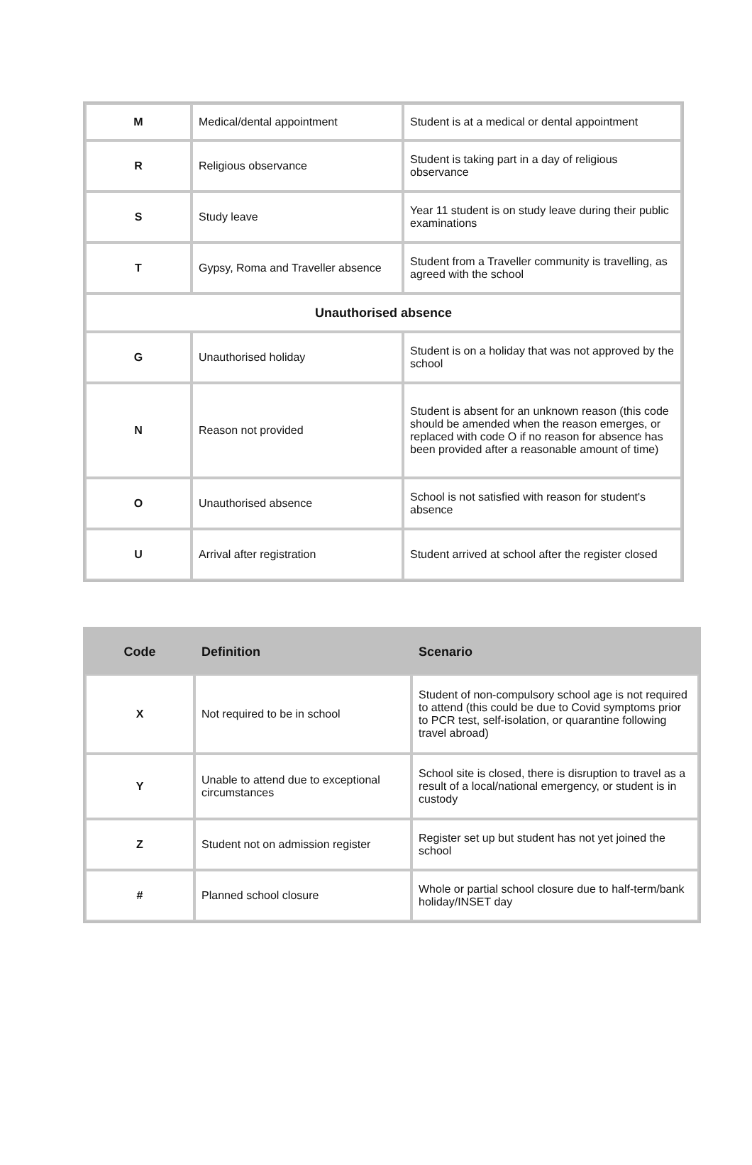| M | Medical/dental appointment | Student is at a medical or dental appointment |
| R | Religious observance | Student is taking part in a day of religious observance |
| S | Study leave | Year 11 student is on study leave during their public examinations |
| T | Gypsy, Roma and Traveller absence | Student from a Traveller community is travelling, as agreed with the school |
| Unauthorised absence | | |
| G | Unauthorised holiday | Student is on a holiday that was not approved by the school |
| N | Reason not provided | Student is absent for an unknown reason (this code should be amended when the reason emerges, or replaced with code O if no reason for absence has been provided after a reasonable amount of time) |
| O | Unauthorised absence | School is not satisfied with reason for student's absence |
| U | Arrival after registration | Student arrived at school after the register closed |
| Code | Definition | Scenario |
| --- | --- | --- |
| X | Not required to be in school | Student of non-compulsory school age is not required to attend (this could be due to Covid symptoms prior to PCR test, self-isolation, or quarantine following travel abroad) |
| Y | Unable to attend due to exceptional circumstances | School site is closed, there is disruption to travel as a result of a local/national emergency, or student is in custody |
| Z | Student not on admission register | Register set up but student has not yet joined the school |
| # | Planned school closure | Whole or partial school closure due to half-term/bank holiday/INSET day |